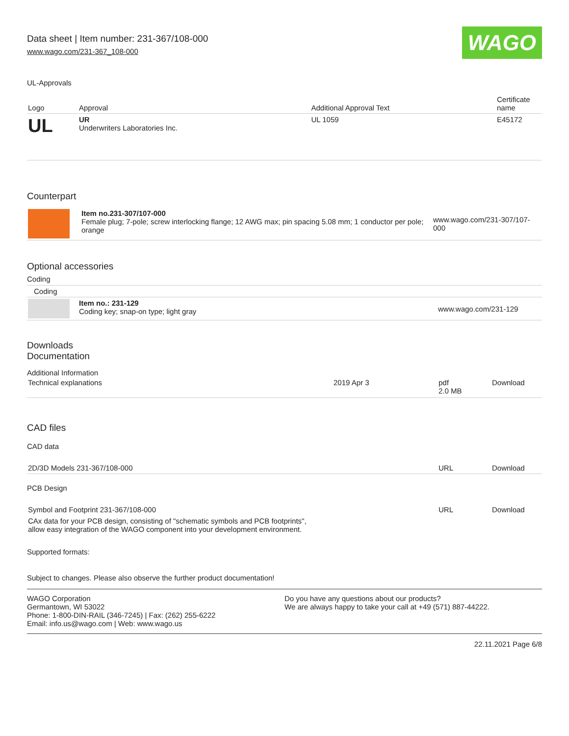Data sheet | Item number: 231-367/108-000
www.wago.com/231-367_108-000
WAGO
UL-Approvals
| Logo | Approval | Additional Approval Text | Certificate name |
| --- | --- | --- | --- |
| UL | UR Underwriters Laboratories Inc. | UL 1059 | E45172 |
Counterpart
| | Item no.231-307/107-000 Female plug; 7-pole; screw interlocking flange; 12 AWG max; pin spacing 5.08 mm; 1 conductor per pole; orange | www.wago.com/231-307/107-000 |
Optional accessories
Coding
| Coding | | |
| | Item no.: 231-129 Coding key; snap-on type; light gray | www.wago.com/231-129 |
Downloads
Documentation
Additional Information
| Technical explanations | 2019 Apr 3 | pdf 2.0 MB | Download |
CAD files
CAD data
| 2D/3D Models 231-367/108-000 | URL | Download |
PCB Design
| Symbol and Footprint 231-367/108-000 | URL | Download |
| CAx data for your PCB design, consisting of "schematic symbols and PCB footprints", allow easy integration of the WAGO component into your development environment. | | |
Supported formats:
Subject to changes. Please also observe the further product documentation!
WAGO Corporation
Germantown, WI 53022
Phone: 1-800-DIN-RAIL (346-7245) | Fax: (262) 255-6222
Email: info.us@wago.com | Web: www.wago.us
Do you have any questions about our products?
We are always happy to take your call at +49 (571) 887-44222.
22.11.2021 Page 6/8